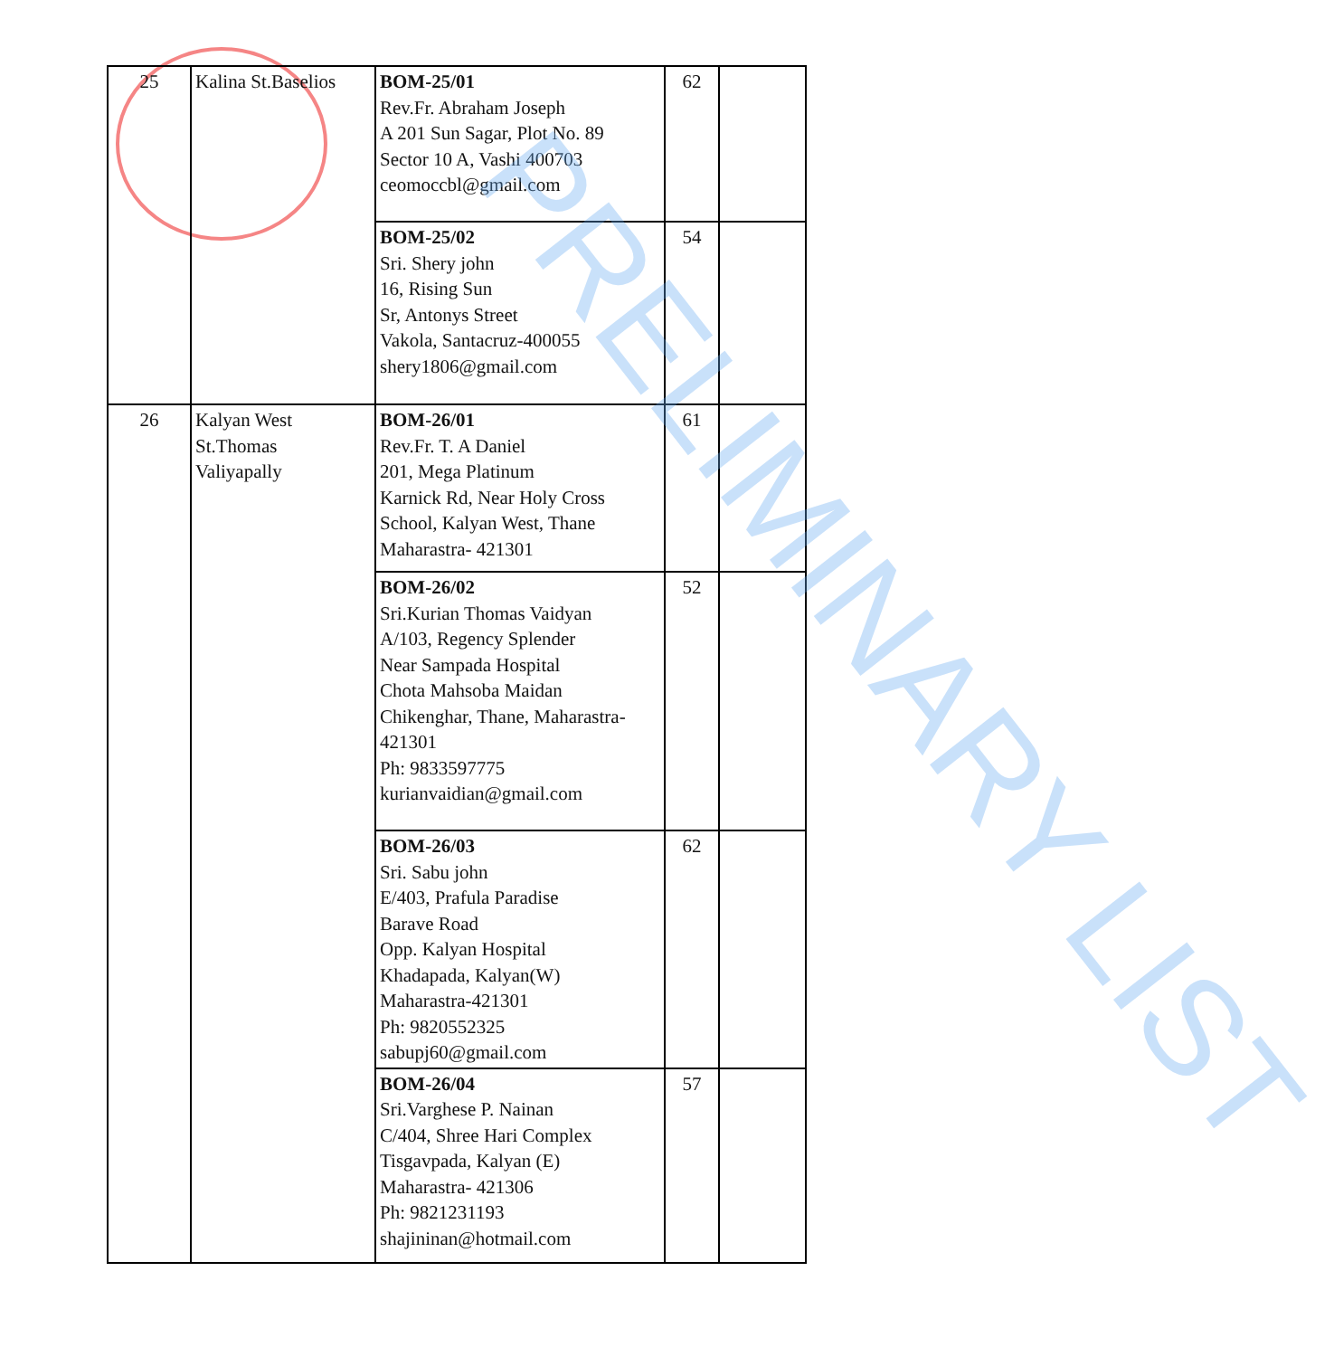| 25 | Kalina St.Baselios | BOM-25/01 Rev.Fr. Abraham Joseph A 201 Sun Sagar, Plot No. 89 Sector 10 A, Vashi 400703 ceomoccbl@gmail.com | 62 | |
| | | BOM-25/02 Sri. Shery john 16, Rising Sun Sr, Antonys Street Vakola, Santacruz-400055 shery1806@gmail.com | 54 | |
| 26 | Kalyan West St.Thomas Valiyapally | BOM-26/01 Rev.Fr. T. A Daniel 201, Mega Platinum Karnick Rd, Near Holy Cross School, Kalyan West, Thane Maharastra- 421301 | 61 | |
| | | BOM-26/02 Sri.Kurian Thomas Vaidyan A/103, Regency Splender Near Sampada Hospital Chota Mahsoba Maidan Chikenghar, Thane, Maharastra-421301 Ph: 9833597775 kurianvaidian@gmail.com | 52 | |
| | | BOM-26/03 Sri. Sabu john E/403, Prafula Paradise Barave Road Opp. Kalyan Hospital Khadapada, Kalyan(W) Maharastra-421301 Ph: 9820552325 sabupj60@gmail.com | 62 | |
| | | BOM-26/04 Sri.Varghese P. Nainan C/404, Shree Hari Complex Tisgavpada, Kalyan (E) Maharastra- 421306 Ph: 9821231193 shajininan@hotmail.com | 57 | |
PRELIMINARY LIST